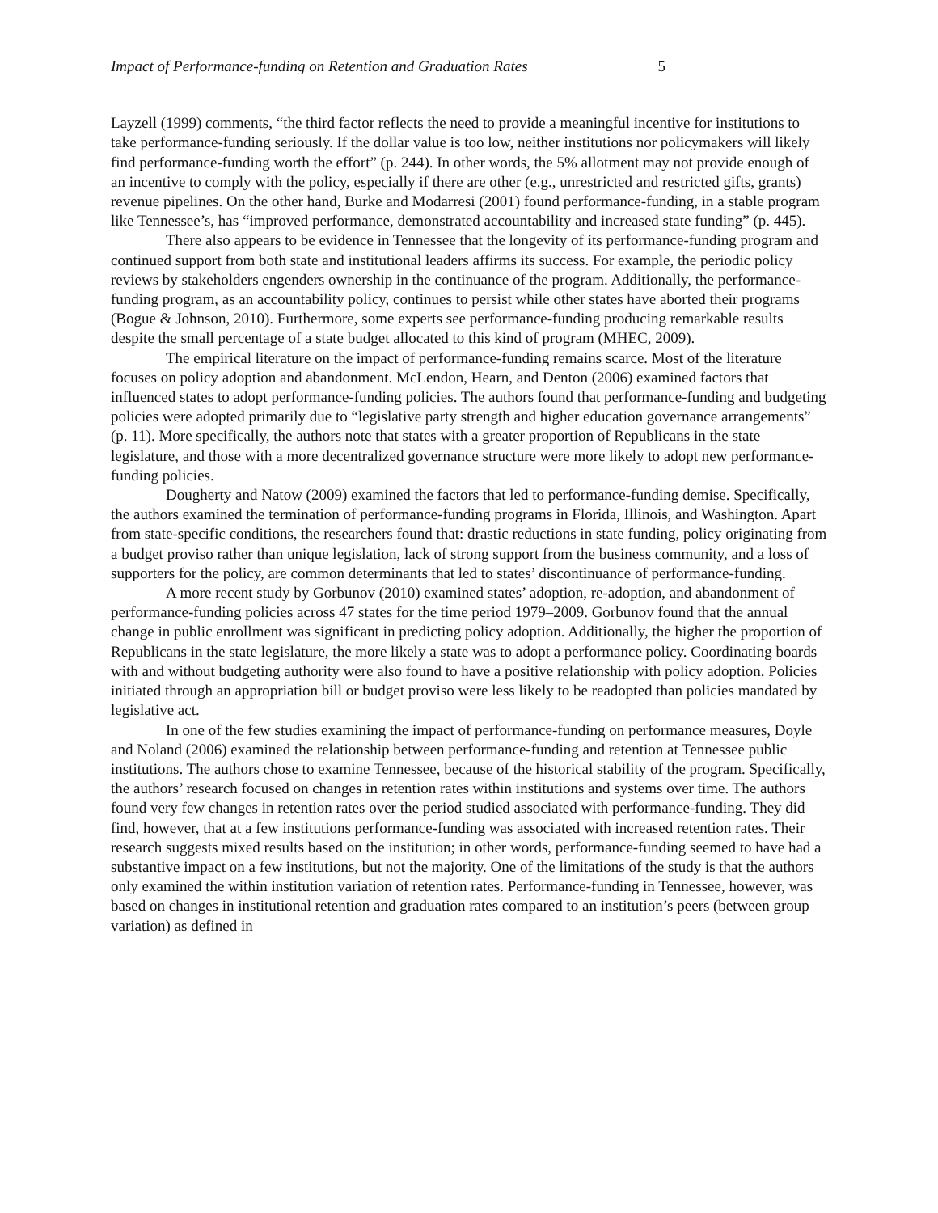Impact of Performance-funding on Retention and Graduation Rates 5
Layzell (1999) comments, “the third factor reflects the need to provide a meaningful incentive for institutions to take performance-funding seriously. If the dollar value is too low, neither institutions nor policymakers will likely find performance-funding worth the effort” (p. 244). In other words, the 5% allotment may not provide enough of an incentive to comply with the policy, especially if there are other (e.g., unrestricted and restricted gifts, grants) revenue pipelines. On the other hand, Burke and Modarresi (2001) found performance-funding, in a stable program like Tennessee’s, has “improved performance, demonstrated accountability and increased state funding” (p. 445).
There also appears to be evidence in Tennessee that the longevity of its performance-funding program and continued support from both state and institutional leaders affirms its success. For example, the periodic policy reviews by stakeholders engenders ownership in the continuance of the program. Additionally, the performance-funding program, as an accountability policy, continues to persist while other states have aborted their programs (Bogue & Johnson, 2010). Furthermore, some experts see performance-funding producing remarkable results despite the small percentage of a state budget allocated to this kind of program (MHEC, 2009).
The empirical literature on the impact of performance-funding remains scarce. Most of the literature focuses on policy adoption and abandonment. McLendon, Hearn, and Denton (2006) examined factors that influenced states to adopt performance-funding policies. The authors found that performance-funding and budgeting policies were adopted primarily due to “legislative party strength and higher education governance arrangements” (p. 11). More specifically, the authors note that states with a greater proportion of Republicans in the state legislature, and those with a more decentralized governance structure were more likely to adopt new performance-funding policies.
Dougherty and Natow (2009) examined the factors that led to performance-funding demise. Specifically, the authors examined the termination of performance-funding programs in Florida, Illinois, and Washington. Apart from state-specific conditions, the researchers found that: drastic reductions in state funding, policy originating from a budget proviso rather than unique legislation, lack of strong support from the business community, and a loss of supporters for the policy, are common determinants that led to states’ discontinuance of performance-funding.
A more recent study by Gorbunov (2010) examined states’ adoption, re-adoption, and abandonment of performance-funding policies across 47 states for the time period 1979–2009. Gorbunov found that the annual change in public enrollment was significant in predicting policy adoption. Additionally, the higher the proportion of Republicans in the state legislature, the more likely a state was to adopt a performance policy. Coordinating boards with and without budgeting authority were also found to have a positive relationship with policy adoption. Policies initiated through an appropriation bill or budget proviso were less likely to be readopted than policies mandated by legislative act.
In one of the few studies examining the impact of performance-funding on performance measures, Doyle and Noland (2006) examined the relationship between performance-funding and retention at Tennessee public institutions. The authors chose to examine Tennessee, because of the historical stability of the program. Specifically, the authors’ research focused on changes in retention rates within institutions and systems over time. The authors found very few changes in retention rates over the period studied associated with performance-funding. They did find, however, that at a few institutions performance-funding was associated with increased retention rates. Their research suggests mixed results based on the institution; in other words, performance-funding seemed to have had a substantive impact on a few institutions, but not the majority. One of the limitations of the study is that the authors only examined the within institution variation of retention rates. Performance-funding in Tennessee, however, was based on changes in institutional retention and graduation rates compared to an institution’s peers (between group variation) as defined in